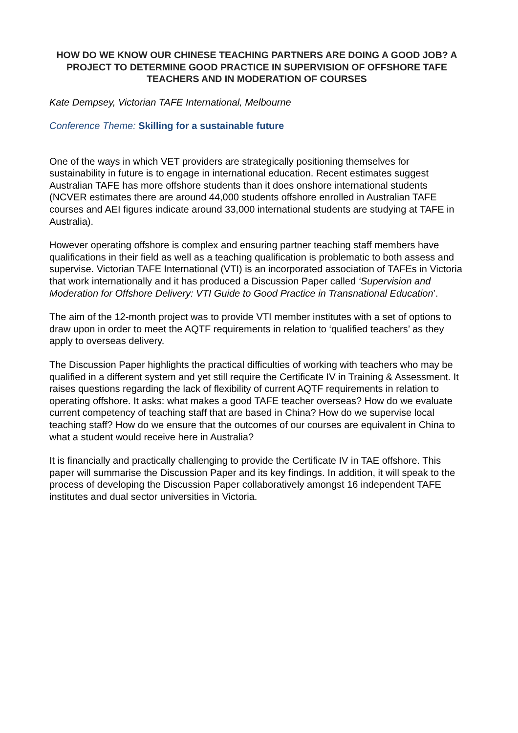HOW DO WE KNOW OUR CHINESE TEACHING PARTNERS ARE DOING A GOOD JOB? A PROJECT TO DETERMINE GOOD PRACTICE IN SUPERVISION OF OFFSHORE TAFE TEACHERS AND IN MODERATION OF COURSES
Kate Dempsey, Victorian TAFE International, Melbourne
Conference Theme: Skilling for a sustainable future
One of the ways in which VET providers are strategically positioning themselves for sustainability in future is to engage in international education. Recent estimates suggest Australian TAFE has more offshore students than it does onshore international students (NCVER estimates there are around 44,000 students offshore enrolled in Australian TAFE courses and AEI figures indicate around 33,000 international students are studying at TAFE in Australia).
However operating offshore is complex and ensuring partner teaching staff members have qualifications in their field as well as a teaching qualification is problematic to both assess and supervise. Victorian TAFE International (VTI) is an incorporated association of TAFEs in Victoria that work internationally and it has produced a Discussion Paper called ‘Supervision and Moderation for Offshore Delivery: VTI Guide to Good Practice in Transnational Education’.
The aim of the 12-month project was to provide VTI member institutes with a set of options to draw upon in order to meet the AQTF requirements in relation to ‘qualified teachers’ as they apply to overseas delivery.
The Discussion Paper highlights the practical difficulties of working with teachers who may be qualified in a different system and yet still require the Certificate IV in Training & Assessment. It raises questions regarding the lack of flexibility of current AQTF requirements in relation to operating offshore. It asks: what makes a good TAFE teacher overseas? How do we evaluate current competency of teaching staff that are based in China? How do we supervise local teaching staff? How do we ensure that the outcomes of our courses are equivalent in China to what a student would receive here in Australia?
It is financially and practically challenging to provide the Certificate IV in TAE offshore. This paper will summarise the Discussion Paper and its key findings. In addition, it will speak to the process of developing the Discussion Paper collaboratively amongst 16 independent TAFE institutes and dual sector universities in Victoria.